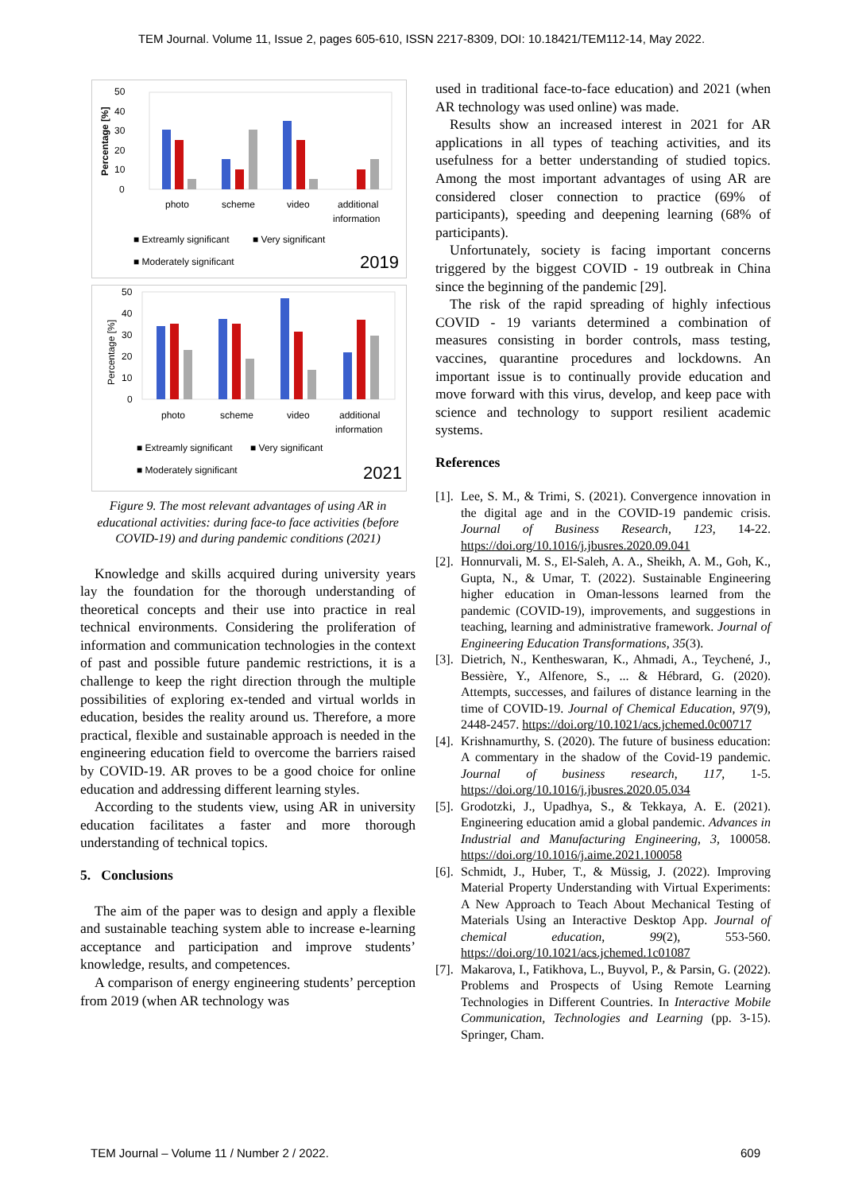TEM Journal. Volume 11, Issue 2, pages 605-610, ISSN 2217-8309, DOI: 10.18421/TEM112-14, May 2022.
50
40
30
20
10
0
Percentage [%]
photo
scheme
video
additional
information
■ Extreamly significant
■ Very significant
■ Moderately significant
2019
50
40
30
20
10
0
Percentage [%]
photo
scheme
video
additional
information
■ Extreamly significant
■ Very significant
■ Moderately significant
2021
Figure 9. The most relevant advantages of using AR in educational activities: during face-to face activities (before COVID-19) and during pandemic conditions (2021)
Knowledge and skills acquired during university years lay the foundation for the thorough understanding of theoretical concepts and their use into practice in real technical environments. Considering the proliferation of information and communication technologies in the context of past and possible future pandemic restrictions, it is a challenge to keep the right direction through the multiple possibilities of exploring ex-tended and virtual worlds in education, besides the reality around us. Therefore, a more practical, flexible and sustainable approach is needed in the engineering education field to overcome the barriers raised by COVID-19. AR proves to be a good choice for online education and addressing different learning styles.
According to the students view, using AR in university education facilitates a faster and more thorough understanding of technical topics.
5. Conclusions
The aim of the paper was to design and apply a flexible and sustainable teaching system able to increase e-learning acceptance and participation and improve students’ knowledge, results, and competences.
A comparison of energy engineering students’ perception from 2019 (when AR technology was
used in traditional face-to-face education) and 2021 (when AR technology was used online) was made.
Results show an increased interest in 2021 for AR applications in all types of teaching activities, and its usefulness for a better understanding of studied topics. Among the most important advantages of using AR are considered closer connection to practice (69% of participants), speeding and deepening learning (68% of participants).
Unfortunately, society is facing important concerns triggered by the biggest COVID - 19 outbreak in China since the beginning of the pandemic [29].
The risk of the rapid spreading of highly infectious COVID - 19 variants determined a combination of measures consisting in border controls, mass testing, vaccines, quarantine procedures and lockdowns. An important issue is to continually provide education and move forward with this virus, develop, and keep pace with science and technology to support resilient academic systems.
References
[1].
Lee, S. M., & Trimi, S. (2021). Convergence innovation in the digital age and in the COVID-19 pandemic crisis. Journal of Business Research, 123, 14-22. https://doi.org/10.1016/j.jbusres.2020.09.041
[2].
Honnurvali, M. S., El-Saleh, A. A., Sheikh, A. M., Goh, K., Gupta, N., & Umar, T. (2022). Sustainable Engineering higher education in Oman-lessons learned from the pandemic (COVID-19), improvements, and suggestions in teaching, learning and administrative framework. Journal of Engineering Education Transformations, 35(3).
[3].
Dietrich, N., Kentheswaran, K., Ahmadi, A., Teychené, J., Bessière, Y., Alfenore, S., ... & Hébrard, G. (2020). Attempts, successes, and failures of distance learning in the time of COVID-19. Journal of Chemical Education, 97(9), 2448-2457. https://doi.org/10.1021/acs.jchemed.0c00717
[4].
Krishnamurthy, S. (2020). The future of business education: A commentary in the shadow of the Covid-19 pandemic. Journal of business research, 117, 1-5. https://doi.org/10.1016/j.jbusres.2020.05.034
[5].
Grodotzki, J., Upadhya, S., & Tekkaya, A. E. (2021). Engineering education amid a global pandemic. Advances in Industrial and Manufacturing Engineering, 3, 100058. https://doi.org/10.1016/j.aime.2021.100058
[6].
Schmidt, J., Huber, T., & Müssig, J. (2022). Improving Material Property Understanding with Virtual Experiments: A New Approach to Teach About Mechanical Testing of Materials Using an Interactive Desktop App. Journal of chemical education, 99(2), 553-560. https://doi.org/10.1021/acs.jchemed.1c01087
[7].
Makarova, I., Fatikhova, L., Buyvol, P., & Parsin, G. (2022). Problems and Prospects of Using Remote Learning Technologies in Different Countries. In Interactive Mobile Communication, Technologies and Learning (pp. 3-15). Springer, Cham.
TEM Journal – Volume 11 / Number 2 / 2022. 609